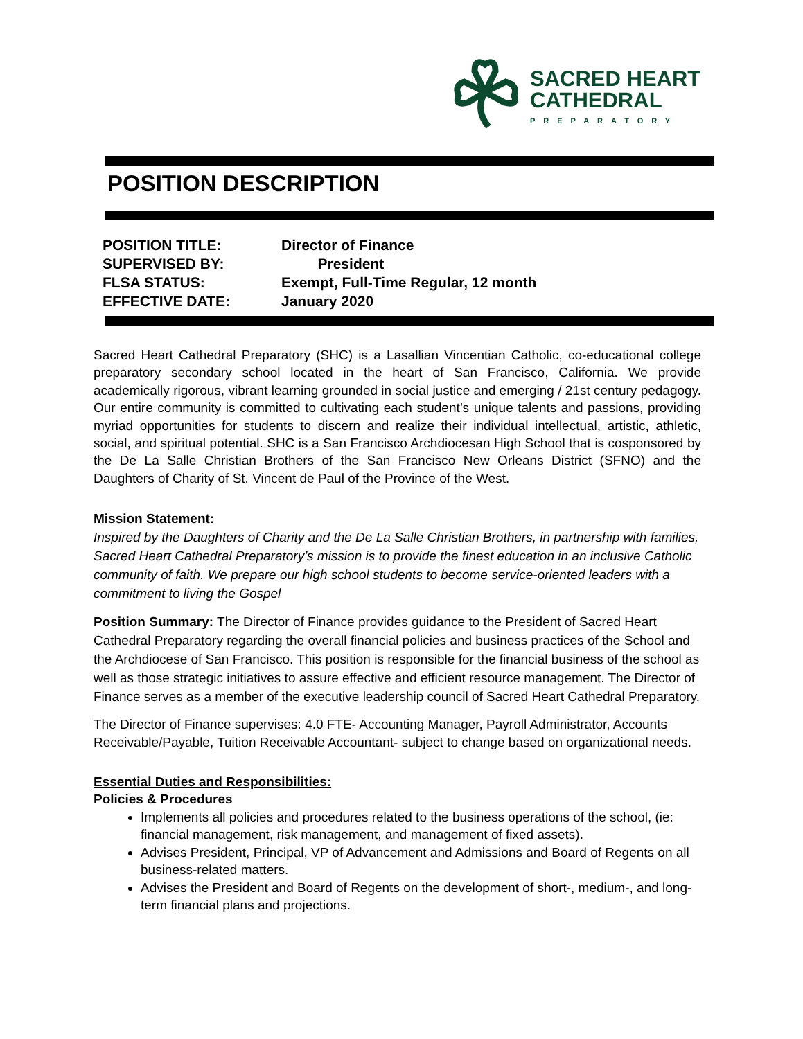SACRED HEART
CATHEDRAL
PREPARATORY
POSITION DESCRIPTION
POSITION TITLE: Director of Finance
SUPERVISED BY: President
FLSA STATUS: Exempt, Full-Time Regular, 12 month
EFFECTIVE DATE: January 2020
Sacred Heart Cathedral Preparatory (SHC) is a Lasallian Vincentian Catholic, co-educational college preparatory secondary school located in the heart of San Francisco, California. We provide academically rigorous, vibrant learning grounded in social justice and emerging / 21st century pedagogy. Our entire community is committed to cultivating each student’s unique talents and passions, providing myriad opportunities for students to discern and realize their individual intellectual, artistic, athletic, social, and spiritual potential. SHC is a San Francisco Archdiocesan High School that is cosponsored by the De La Salle Christian Brothers of the San Francisco New Orleans District (SFNO) and the Daughters of Charity of St. Vincent de Paul of the Province of the West.
Mission Statement:
Inspired by the Daughters of Charity and the De La Salle Christian Brothers, in partnership with families, Sacred Heart Cathedral Preparatory’s mission is to provide the finest education in an inclusive Catholic community of faith. We prepare our high school students to become service-oriented leaders with a commitment to living the Gospel
Position Summary: The Director of Finance provides guidance to the President of Sacred Heart Cathedral Preparatory regarding the overall financial policies and business practices of the School and the Archdiocese of San Francisco. This position is responsible for the financial business of the school as well as those strategic initiatives to assure effective and efficient resource management. The Director of Finance serves as a member of the executive leadership council of Sacred Heart Cathedral Preparatory.
The Director of Finance supervises: 4.0 FTE- Accounting Manager, Payroll Administrator, Accounts Receivable/Payable, Tuition Receivable Accountant- subject to change based on organizational needs.
Essential Duties and Responsibilities:
Policies & Procedures
Implements all policies and procedures related to the business operations of the school, (ie: financial management, risk management, and management of fixed assets).
Advises President, Principal, VP of Advancement and Admissions and Board of Regents on all business-related matters.
Advises the President and Board of Regents on the development of short-, medium-, and long-term financial plans and projections.